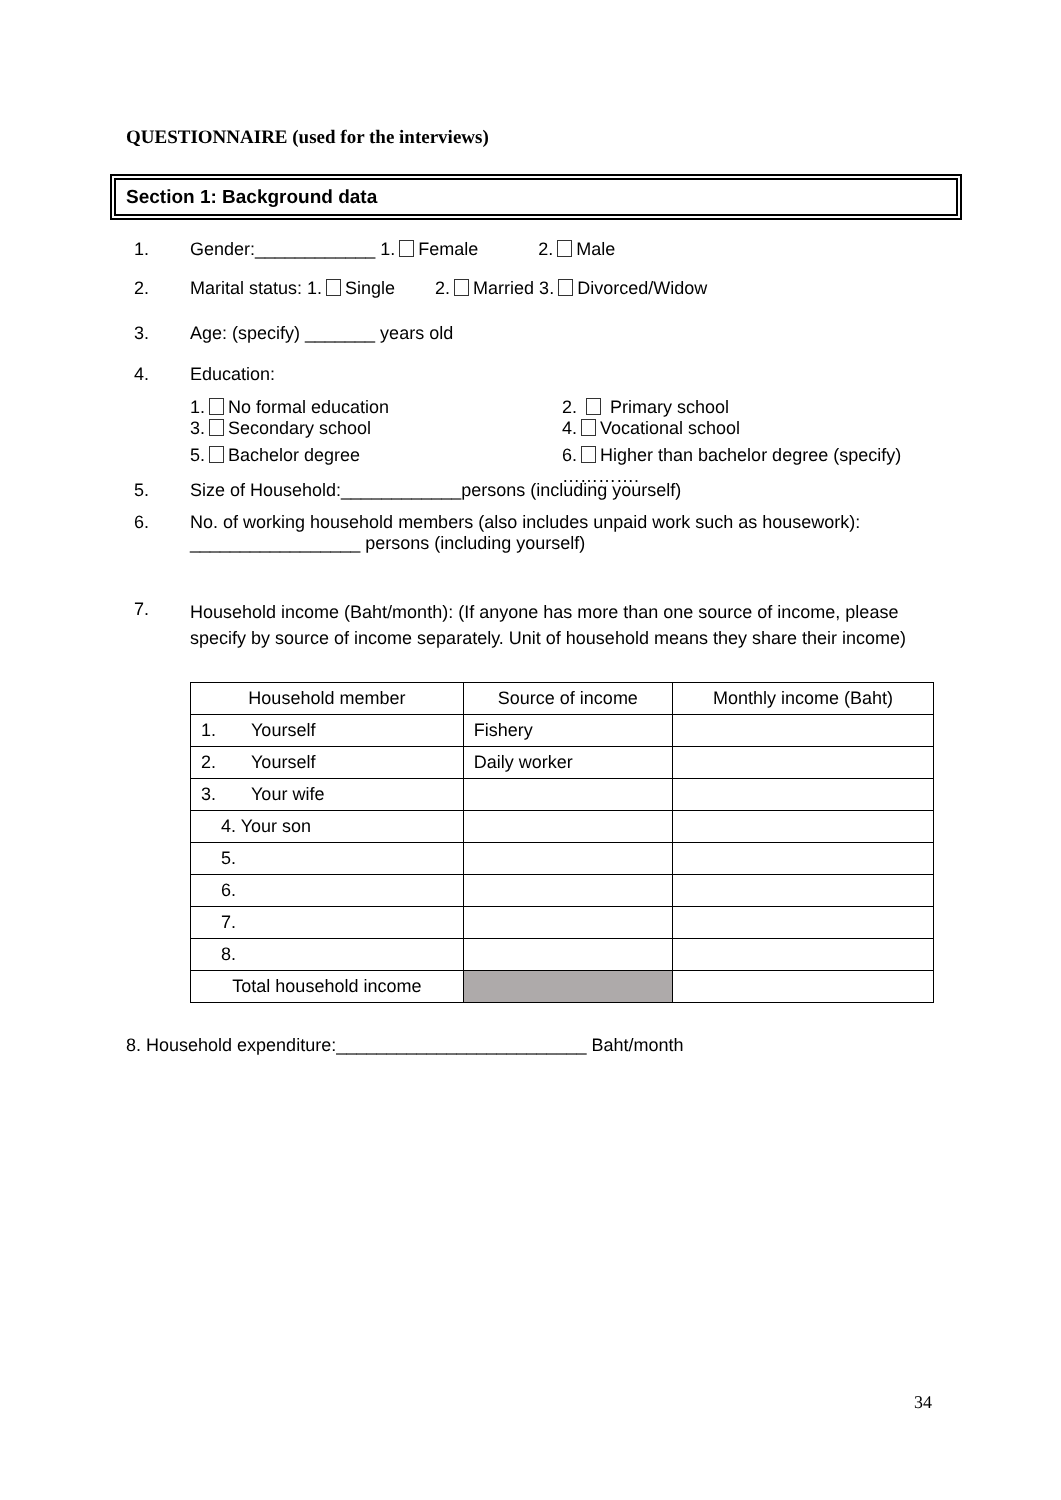QUESTIONNAIRE (used for the interviews)
Section 1: Background data
1. Gender:____________ 1. Female 2. Male
2. Marital status: 1. Single 2. Married 3. Divorced/Widow
3. Age: (specify) _______ years old
4. Education:
1. No formal education 2. Primary school
3. Secondary school 4. Vocational school
5. Bachelor degree 6. Higher than bachelor degree (specify) ………….
5. Size of Household:____________persons (including yourself)
6. No. of working household members (also includes unpaid work such as housework):
_________________ persons (including yourself)
7.
Household income (Baht/month): (If anyone has more than one source of income, please specify by source of income separately. Unit of household means they share their income)
| Household member | Source of income | Monthly income (Baht) |
| --- | --- | --- |
| 1. Yourself | Fishery | |
| 2. Yourself | Daily worker | |
| 3. Your wife | | |
| 4. Your son | | |
| 5. | | |
| 6. | | |
| 7. | | |
| 8. | | |
| Total household income | | |
8. Household expenditure:_________________________ Baht/month
34